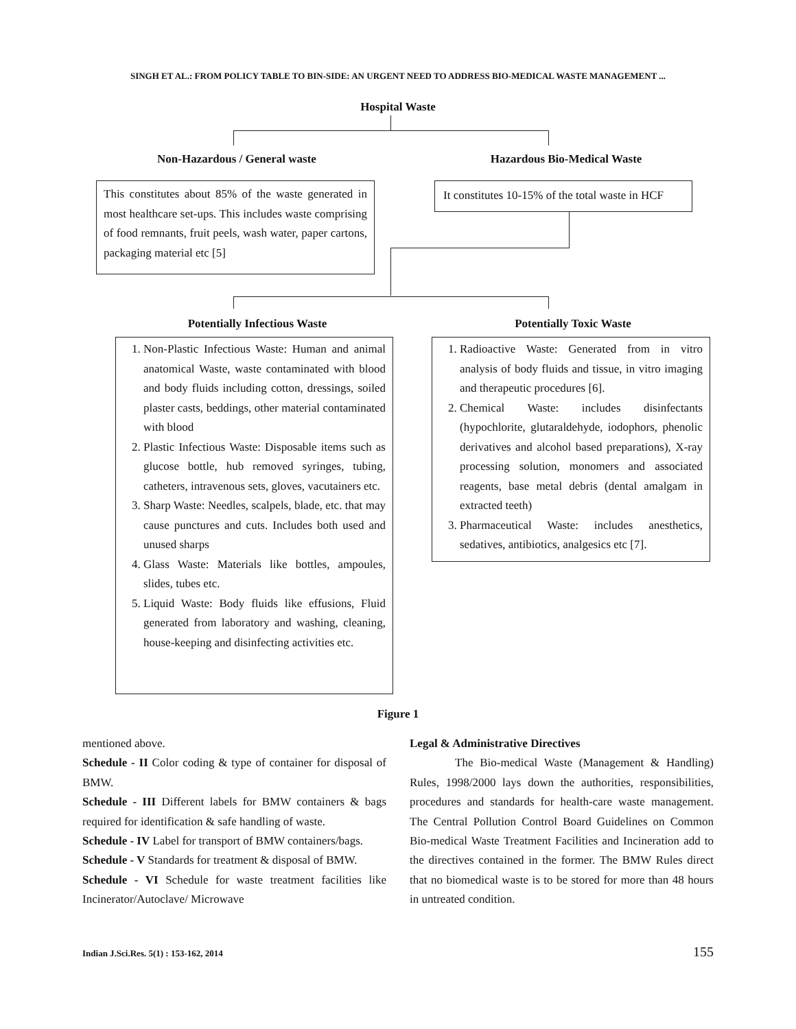SINGH ET AL.: FROM POLICY TABLE TO BIN-SIDE: AN URGENT NEED TO ADDRESS BIO-MEDICAL WASTE MANAGEMENT ...
Hospital Waste
Non-Hazardous / General waste Hazardous Bio-Medical Waste
This constitutes about 85% of the waste generated in most healthcare set-ups. This includes waste comprising of food remnants, fruit peels, wash water, paper cartons, packaging material etc [5]
It constitutes 10-15% of the total waste in HCF
Potentially Infectious Waste Potentially Toxic Waste
1. Non-Plastic Infectious Waste: Human and animal anatomical Waste, waste contaminated with blood and body fluids including cotton, dressings, soiled plaster casts, beddings, other material contaminated with blood
2. Plastic Infectious Waste: Disposable items such as glucose bottle, hub removed syringes, tubing, catheters, intravenous sets, gloves, vacutainers etc.
3. Sharp Waste: Needles, scalpels, blade, etc. that may cause punctures and cuts. Includes both used and unused sharps
4. Glass Waste: Materials like bottles, ampoules, slides, tubes etc.
5. Liquid Waste: Body fluids like effusions, Fluid generated from laboratory and washing, cleaning, house-keeping and disinfecting activities etc.
1. Radioactive Waste: Generated from in vitro analysis of body fluids and tissue, in vitro imaging and therapeutic procedures [6].
2. Chemical Waste: includes disinfectants (hypochlorite, glutaraldehyde, iodophors, phenolic derivatives and alcohol based preparations), X-ray processing solution, monomers and associated reagents, base metal debris (dental amalgam in extracted teeth)
3. Pharmaceutical Waste: includes anesthetics, sedatives, antibiotics, analgesics etc [7].
Figure 1
mentioned above.
Schedule - II Color coding & type of container for disposal of BMW.
Schedule - III Different labels for BMW containers & bags required for identification & safe handling of waste.
Schedule - IV Label for transport of BMW containers/bags.
Schedule - V Standards for treatment & disposal of BMW.
Schedule - VI Schedule for waste treatment facilities like Incinerator/Autoclave/ Microwave
Legal & Administrative Directives
The Bio-medical Waste (Management & Handling) Rules, 1998/2000 lays down the authorities, responsibilities, procedures and standards for health-care waste management. The Central Pollution Control Board Guidelines on Common Bio-medical Waste Treatment Facilities and Incineration add to the directives contained in the former. The BMW Rules direct that no biomedical waste is to be stored for more than 48 hours in untreated condition.
Indian J.Sci.Res. 5(1) : 153-162, 2014 155